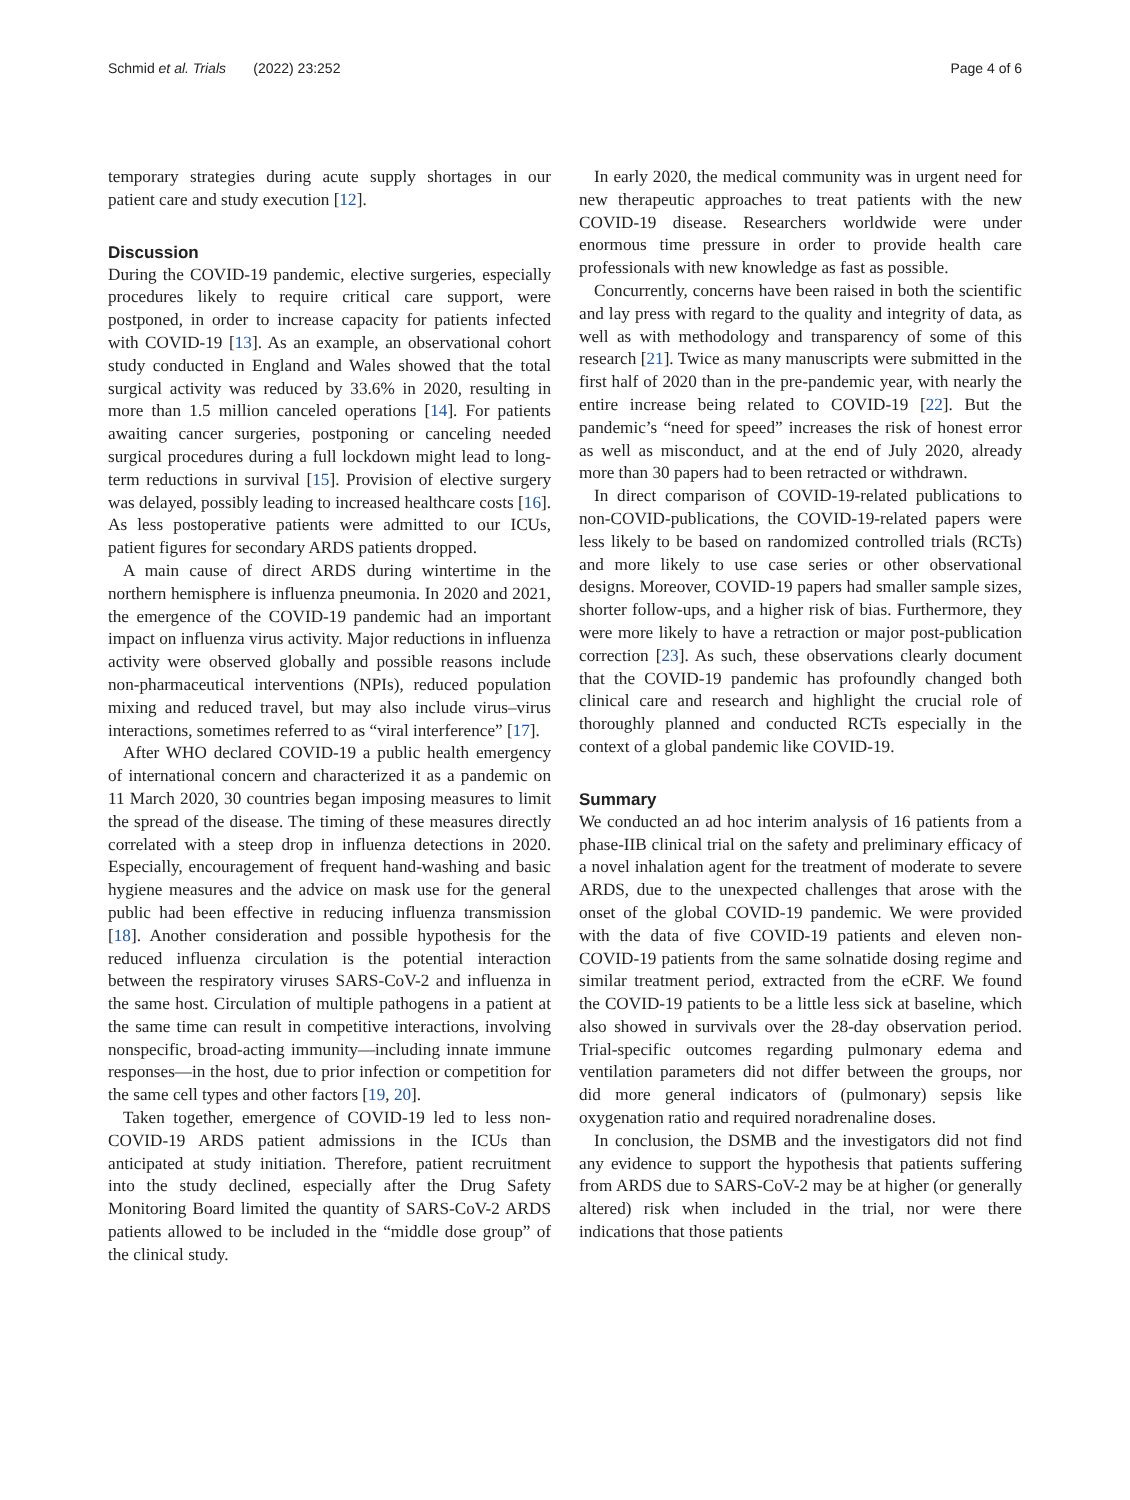Schmid et al. Trials (2022) 23:252 Page 4 of 6
temporary strategies during acute supply shortages in our patient care and study execution [12].
Discussion
During the COVID-19 pandemic, elective surgeries, especially procedures likely to require critical care support, were postponed, in order to increase capacity for patients infected with COVID-19 [13]. As an example, an observational cohort study conducted in England and Wales showed that the total surgical activity was reduced by 33.6% in 2020, resulting in more than 1.5 million canceled operations [14]. For patients awaiting cancer surgeries, postponing or canceling needed surgical procedures during a full lockdown might lead to long-term reductions in survival [15]. Provision of elective surgery was delayed, possibly leading to increased healthcare costs [16]. As less postoperative patients were admitted to our ICUs, patient figures for secondary ARDS patients dropped.
A main cause of direct ARDS during wintertime in the northern hemisphere is influenza pneumonia. In 2020 and 2021, the emergence of the COVID-19 pandemic had an important impact on influenza virus activity. Major reductions in influenza activity were observed globally and possible reasons include non-pharmaceutical interventions (NPIs), reduced population mixing and reduced travel, but may also include virus–virus interactions, sometimes referred to as “viral interference” [17].
After WHO declared COVID-19 a public health emergency of international concern and characterized it as a pandemic on 11 March 2020, 30 countries began imposing measures to limit the spread of the disease. The timing of these measures directly correlated with a steep drop in influenza detections in 2020. Especially, encouragement of frequent hand-washing and basic hygiene measures and the advice on mask use for the general public had been effective in reducing influenza transmission [18]. Another consideration and possible hypothesis for the reduced influenza circulation is the potential interaction between the respiratory viruses SARS-CoV-2 and influenza in the same host. Circulation of multiple pathogens in a patient at the same time can result in competitive interactions, involving nonspecific, broad-acting immunity—including innate immune responses—in the host, due to prior infection or competition for the same cell types and other factors [19, 20].
Taken together, emergence of COVID-19 led to less non-COVID-19 ARDS patient admissions in the ICUs than anticipated at study initiation. Therefore, patient recruitment into the study declined, especially after the Drug Safety Monitoring Board limited the quantity of SARS-CoV-2 ARDS patients allowed to be included in the “middle dose group” of the clinical study.
In early 2020, the medical community was in urgent need for new therapeutic approaches to treat patients with the new COVID-19 disease. Researchers worldwide were under enormous time pressure in order to provide health care professionals with new knowledge as fast as possible.
Concurrently, concerns have been raised in both the scientific and lay press with regard to the quality and integrity of data, as well as with methodology and transparency of some of this research [21]. Twice as many manuscripts were submitted in the first half of 2020 than in the pre-pandemic year, with nearly the entire increase being related to COVID-19 [22]. But the pandemic’s “need for speed” increases the risk of honest error as well as misconduct, and at the end of July 2020, already more than 30 papers had to been retracted or withdrawn.
In direct comparison of COVID-19-related publications to non-COVID-publications, the COVID-19-related papers were less likely to be based on randomized controlled trials (RCTs) and more likely to use case series or other observational designs. Moreover, COVID-19 papers had smaller sample sizes, shorter follow-ups, and a higher risk of bias. Furthermore, they were more likely to have a retraction or major post-publication correction [23]. As such, these observations clearly document that the COVID-19 pandemic has profoundly changed both clinical care and research and highlight the crucial role of thoroughly planned and conducted RCTs especially in the context of a global pandemic like COVID-19.
Summary
We conducted an ad hoc interim analysis of 16 patients from a phase-IIB clinical trial on the safety and preliminary efficacy of a novel inhalation agent for the treatment of moderate to severe ARDS, due to the unexpected challenges that arose with the onset of the global COVID-19 pandemic. We were provided with the data of five COVID-19 patients and eleven non-COVID-19 patients from the same solnatide dosing regime and similar treatment period, extracted from the eCRF. We found the COVID-19 patients to be a little less sick at baseline, which also showed in survivals over the 28-day observation period. Trial-specific outcomes regarding pulmonary edema and ventilation parameters did not differ between the groups, nor did more general indicators of (pulmonary) sepsis like oxygenation ratio and required noradrenaline doses.
In conclusion, the DSMB and the investigators did not find any evidence to support the hypothesis that patients suffering from ARDS due to SARS-CoV-2 may be at higher (or generally altered) risk when included in the trial, nor were there indications that those patients